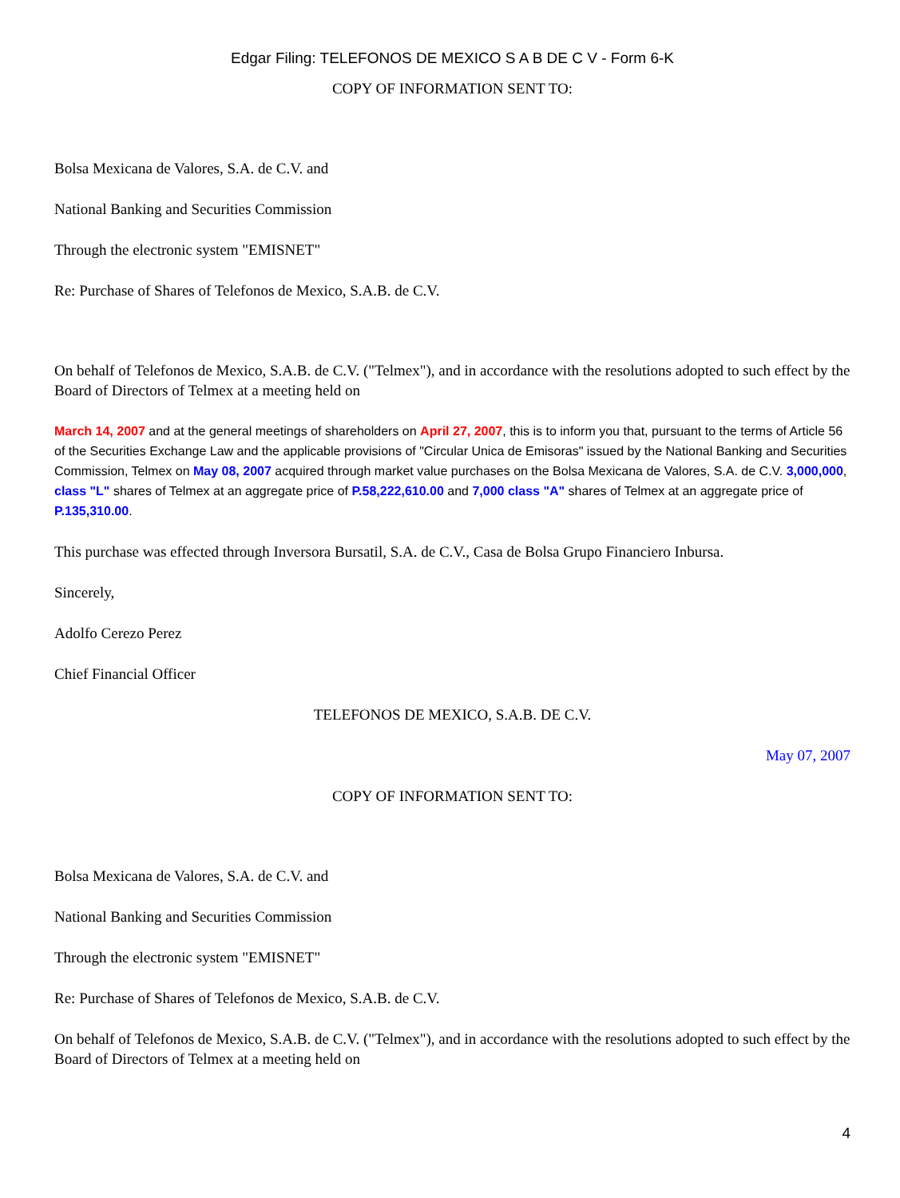Edgar Filing: TELEFONOS DE MEXICO S A B DE C V - Form 6-K
COPY OF INFORMATION SENT TO:
Bolsa Mexicana de Valores, S.A. de C.V. and
National Banking and Securities Commission
Through the electronic system "EMISNET"
Re: Purchase of Shares of Telefonos de Mexico, S.A.B. de C.V.
On behalf of Telefonos de Mexico, S.A.B. de C.V. ("Telmex"), and in accordance with the resolutions adopted to such effect by the Board of Directors of Telmex at a meeting held on
March 14, 2007 and at the general meetings of shareholders on April 27, 2007, this is to inform you that, pursuant to the terms of Article 56 of the Securities Exchange Law and the applicable provisions of "Circular Unica de Emisoras" issued by the National Banking and Securities Commission, Telmex on May 08, 2007 acquired through market value purchases on the Bolsa Mexicana de Valores, S.A. de C.V. 3,000,000, class "L" shares of Telmex at an aggregate price of P.58,222,610.00 and 7,000 class "A" shares of Telmex at an aggregate price of P.135,310.00.
This purchase was effected through Inversora Bursatil, S.A. de C.V., Casa de Bolsa Grupo Financiero Inbursa.
Sincerely,
Adolfo Cerezo Perez
Chief Financial Officer
TELEFONOS DE MEXICO, S.A.B. DE C.V.
May 07, 2007
COPY OF INFORMATION SENT TO:
Bolsa Mexicana de Valores, S.A. de C.V. and
National Banking and Securities Commission
Through the electronic system "EMISNET"
Re: Purchase of Shares of Telefonos de Mexico, S.A.B. de C.V.
On behalf of Telefonos de Mexico, S.A.B. de C.V. ("Telmex"), and in accordance with the resolutions adopted to such effect by the Board of Directors of Telmex at a meeting held on
4